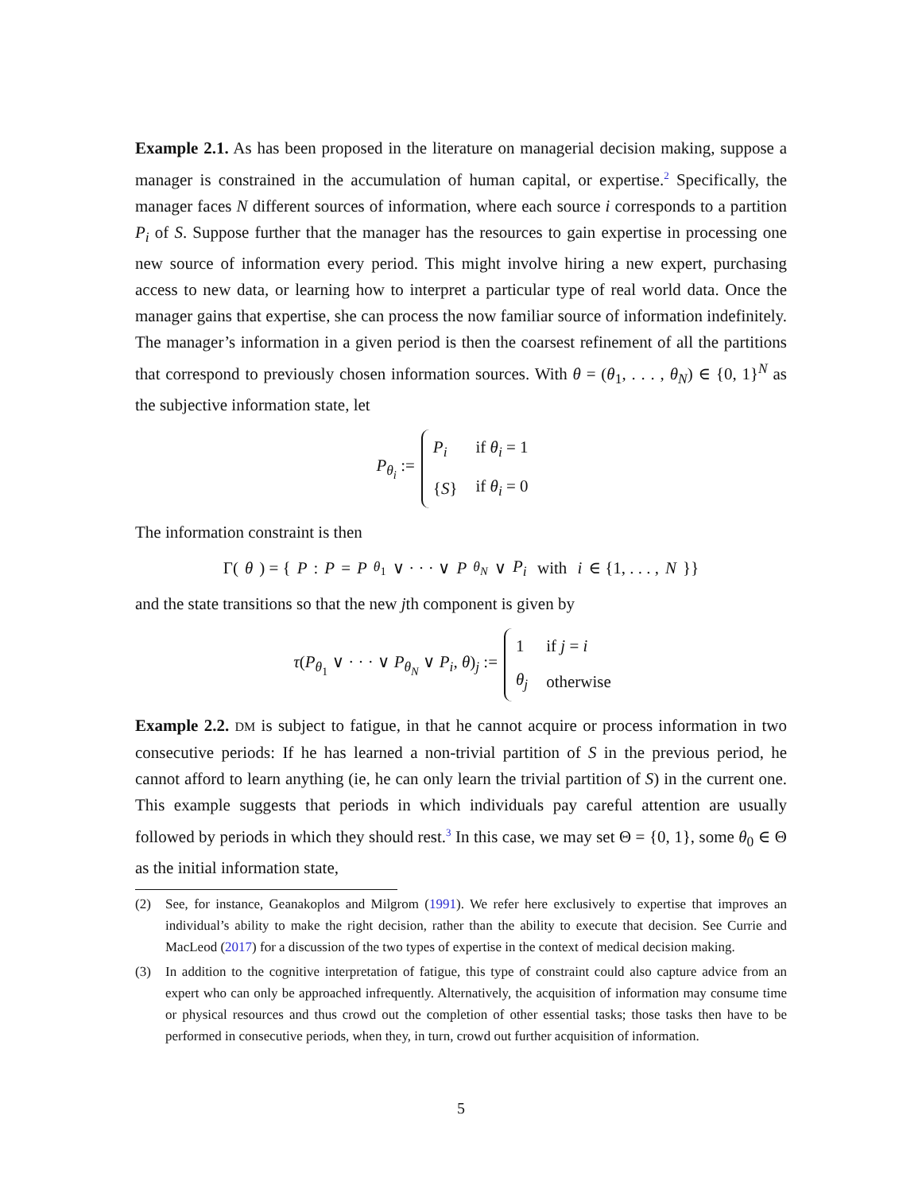Example 2.1. As has been proposed in the literature on managerial decision making, suppose a manager is constrained in the accumulation of human capital, or expertise.<sup>2</sup> Specifically, the manager faces N different sources of information, where each source i corresponds to a partition P<sub>i</sub> of S. Suppose further that the manager has the resources to gain expertise in processing one new source of information every period. This might involve hiring a new expert, purchasing access to new data, or learning how to interpret a particular type of real world data. Once the manager gains that expertise, she can process the now familiar source of information indefinitely. The manager’s information in a given period is then the coarsest refinement of all the partitions that correspond to previously chosen information sources. With θ = (θ<sub>1</sub>, . . . , θ<sub>N</sub>) ∈ {0, 1}<sup>N</sup> as the subjective information state, let
P<sub>θ<sub>i</sub></sub> :=
| P<sub>i</sub> | if θ<sub>i</sub> = 1 |
| { S } | if θ<sub>i</sub> = 0 |
The information constraint is then
Γ(θ) = { P : P = P<sub>θ<sub>1</sub></sub> ∨ · · · ∨ P<sub>θ<sub>N</sub></sub> ∨ P<sub>i</sub> with i ∈ {1, . . . , N }}
and the state transitions so that the new jth component is given by
τ(P<sub>θ<sub>1</sub></sub> ∨ · · · ∨ P<sub>θ<sub>N</sub></sub> ∨ P<sub>i</sub>, θ)<sub>j</sub> :=
| 1 | if j = i |
| θ<sub>j</sub> | otherwise |
Example 2.2. DM is subject to fatigue, in that he cannot acquire or process information in two consecutive periods: If he has learned a non-trivial partition of S in the previous period, he cannot afford to learn anything (ie, he can only learn the trivial partition of S) in the current one. This example suggests that periods in which individuals pay careful attention are usually followed by periods in which they should rest.<sup>3</sup> In this case, we may set Θ = {0, 1}, some θ<sub>0</sub> ∈ Θ as the initial information state,
(2) See, for instance, Geanakoplos and Milgrom (1991). We refer here exclusively to expertise that improves an individual’s ability to make the right decision, rather than the ability to execute that decision. See Currie and MacLeod (2017) for a discussion of the two types of expertise in the context of medical decision making.
(3) In addition to the cognitive interpretation of fatigue, this type of constraint could also capture advice from an expert who can only be approached infrequently. Alternatively, the acquisition of information may consume time or physical resources and thus crowd out the completion of other essential tasks; those tasks then have to be performed in consecutive periods, when they, in turn, crowd out further acquisition of information.
5